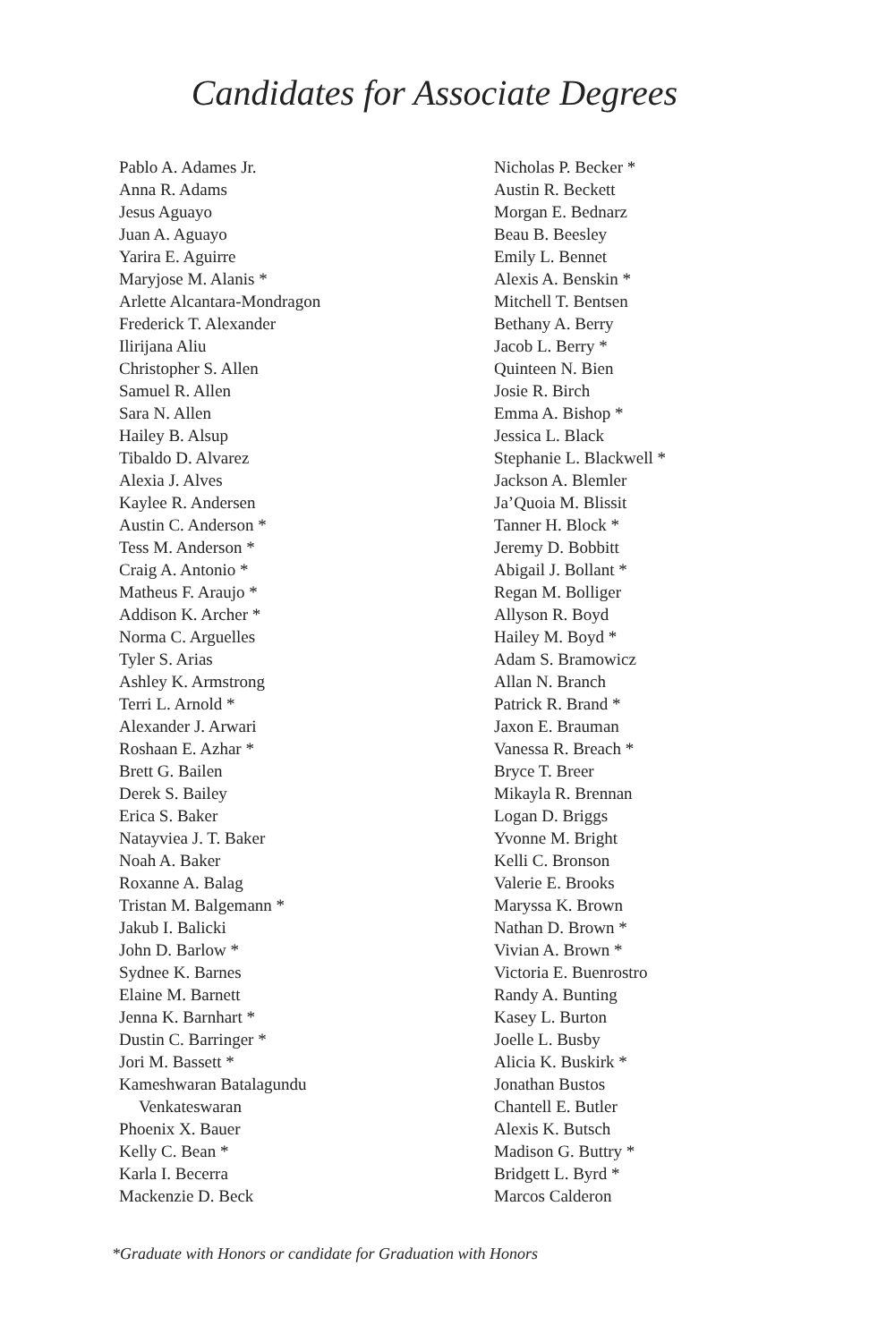Candidates for Associate Degrees
Pablo A. Adames Jr.
Anna R. Adams
Jesus Aguayo
Juan A. Aguayo
Yarira E. Aguirre
Maryjose M. Alanis *
Arlette Alcantara-Mondragon
Frederick T. Alexander
Ilirijana Aliu
Christopher S. Allen
Samuel R. Allen
Sara N. Allen
Hailey B. Alsup
Tibaldo D. Alvarez
Alexia J. Alves
Kaylee R. Andersen
Austin C. Anderson *
Tess M. Anderson *
Craig A. Antonio *
Matheus F. Araujo *
Addison K. Archer *
Norma C. Arguelles
Tyler S. Arias
Ashley K. Armstrong
Terri L. Arnold *
Alexander J. Arwari
Roshaan E. Azhar *
Brett G. Bailen
Derek S. Bailey
Erica S. Baker
Natayviea J. T. Baker
Noah A. Baker
Roxanne A. Balag
Tristan M. Balgemann *
Jakub I. Balicki
John D. Barlow *
Sydnee K. Barnes
Elaine M. Barnett
Jenna K. Barnhart *
Dustin C. Barringer *
Jori M. Bassett *
Kameshwaran Batalagundu
Venkateswaran
Phoenix X. Bauer
Kelly C. Bean *
Karla I. Becerra
Mackenzie D. Beck
Nicholas P. Becker *
Austin R. Beckett
Morgan E. Bednarz
Beau B. Beesley
Emily L. Bennet
Alexis A. Benskin *
Mitchell T. Bentsen
Bethany A. Berry
Jacob L. Berry *
Quinteen N. Bien
Josie R. Birch
Emma A. Bishop *
Jessica L. Black
Stephanie L. Blackwell *
Jackson A. Blemler
Ja’Quoia M. Blissit
Tanner H. Block *
Jeremy D. Bobbitt
Abigail J. Bollant *
Regan M. Bolliger
Allyson R. Boyd
Hailey M. Boyd *
Adam S. Bramowicz
Allan N. Branch
Patrick R. Brand *
Jaxon E. Brauman
Vanessa R. Breach *
Bryce T. Breer
Mikayla R. Brennan
Logan D. Briggs
Yvonne M. Bright
Kelli C. Bronson
Valerie E. Brooks
Maryssa K. Brown
Nathan D. Brown *
Vivian A. Brown *
Victoria E. Buenrostro
Randy A. Bunting
Kasey L. Burton
Joelle L. Busby
Alicia K. Buskirk *
Jonathan Bustos
Chantell E. Butler
Alexis K. Butsch
Madison G. Buttry *
Bridgett L. Byrd *
Marcos Calderon
*Graduate with Honors or candidate for Graduation with Honors